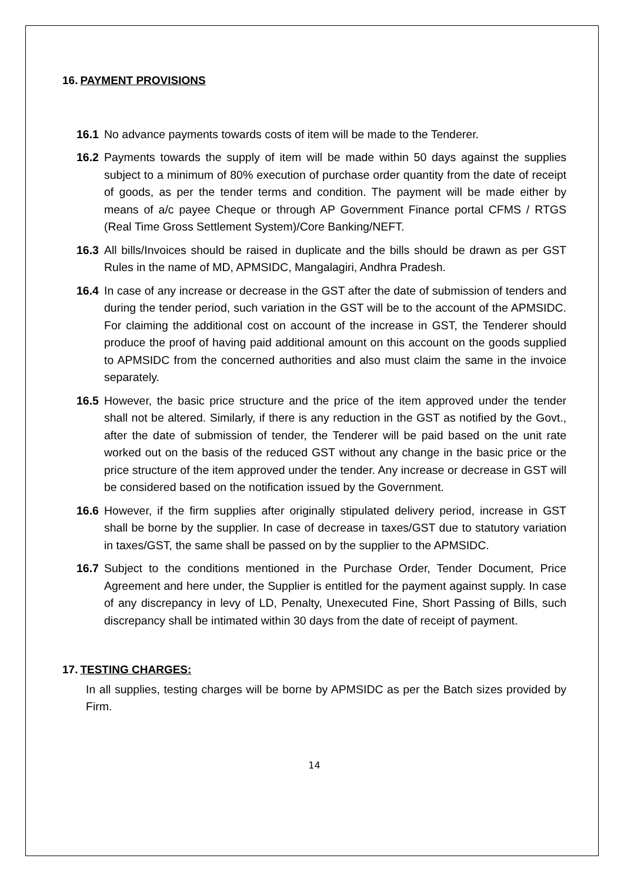16. PAYMENT PROVISIONS
16.1 No advance payments towards costs of item will be made to the Tenderer.
16.2 Payments towards the supply of item will be made within 50 days against the supplies subject to a minimum of 80% execution of purchase order quantity from the date of receipt of goods, as per the tender terms and condition. The payment will be made either by means of a/c payee Cheque or through AP Government Finance portal CFMS / RTGS (Real Time Gross Settlement System)/Core Banking/NEFT.
16.3 All bills/Invoices should be raised in duplicate and the bills should be drawn as per GST Rules in the name of MD, APMSIDC, Mangalagiri, Andhra Pradesh.
16.4 In case of any increase or decrease in the GST after the date of submission of tenders and during the tender period, such variation in the GST will be to the account of the APMSIDC. For claiming the additional cost on account of the increase in GST, the Tenderer should produce the proof of having paid additional amount on this account on the goods supplied to APMSIDC from the concerned authorities and also must claim the same in the invoice separately.
16.5 However, the basic price structure and the price of the item approved under the tender shall not be altered. Similarly, if there is any reduction in the GST as notified by the Govt., after the date of submission of tender, the Tenderer will be paid based on the unit rate worked out on the basis of the reduced GST without any change in the basic price or the price structure of the item approved under the tender. Any increase or decrease in GST will be considered based on the notification issued by the Government.
16.6 However, if the firm supplies after originally stipulated delivery period, increase in GST shall be borne by the supplier. In case of decrease in taxes/GST due to statutory variation in taxes/GST, the same shall be passed on by the supplier to the APMSIDC.
16.7 Subject to the conditions mentioned in the Purchase Order, Tender Document, Price Agreement and here under, the Supplier is entitled for the payment against supply. In case of any discrepancy in levy of LD, Penalty, Unexecuted Fine, Short Passing of Bills, such discrepancy shall be intimated within 30 days from the date of receipt of payment.
17. TESTING CHARGES:
In all supplies, testing charges will be borne by APMSIDC as per the Batch sizes provided by Firm.
14